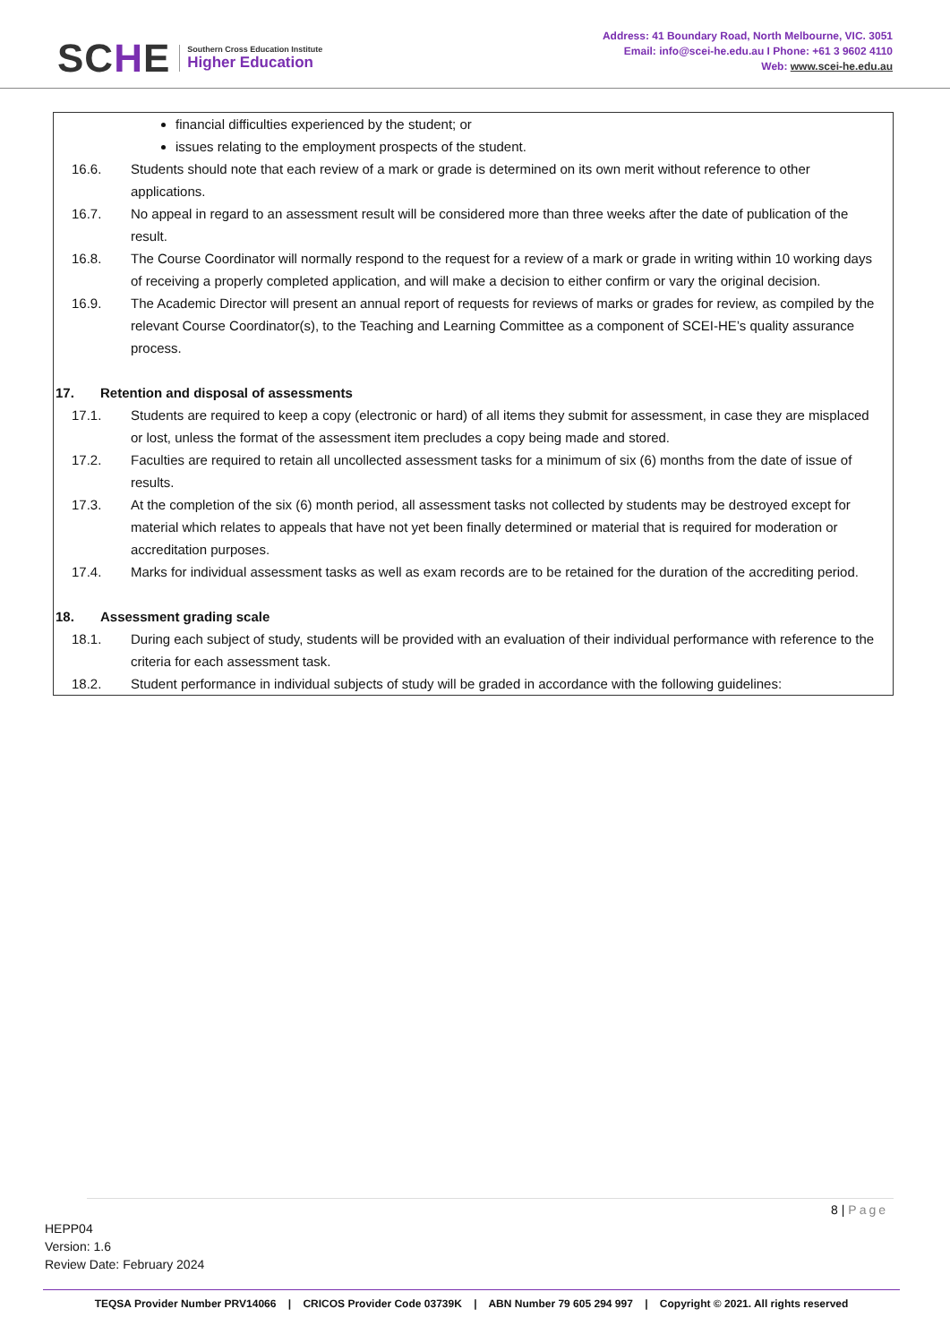SCHE
Southern Cross Education Institute
Higher Education
Address: 41 Boundary Road, North Melbourne, VIC. 3051
Email: info@scei-he.edu.au I Phone: +61 3 9602 4110
Web: www.scei-he.edu.au
financial difficulties experienced by the student; or
issues relating to the employment prospects of the student.
16.6. Students should note that each review of a mark or grade is determined on its own merit without reference to other applications.
16.7. No appeal in regard to an assessment result will be considered more than three weeks after the date of publication of the result.
16.8. The Course Coordinator will normally respond to the request for a review of a mark or grade in writing within 10 working days of receiving a properly completed application, and will make a decision to either confirm or vary the original decision.
16.9. The Academic Director will present an annual report of requests for reviews of marks or grades for review, as compiled by the relevant Course Coordinator(s), to the Teaching and Learning Committee as a component of SCEI-HE’s quality assurance process.
17. Retention and disposal of assessments
17.1. Students are required to keep a copy (electronic or hard) of all items they submit for assessment, in case they are misplaced or lost, unless the format of the assessment item precludes a copy being made and stored.
17.2. Faculties are required to retain all uncollected assessment tasks for a minimum of six (6) months from the date of issue of results.
17.3. At the completion of the six (6) month period, all assessment tasks not collected by students may be destroyed except for material which relates to appeals that have not yet been finally determined or material that is required for moderation or accreditation purposes.
17.4. Marks for individual assessment tasks as well as exam records are to be retained for the duration of the accrediting period.
18. Assessment grading scale
18.1. During each subject of study, students will be provided with an evaluation of their individual performance with reference to the criteria for each assessment task.
18.2. Student performance in individual subjects of study will be graded in accordance with the following guidelines:
8 | Page
HEPP04
Version: 1.6
Review Date: February 2024
TEQSA Provider Number PRV14066 | CRICOS Provider Code 03739K | ABN Number 79 605 294 997 | Copyright © 2021. All rights reserved